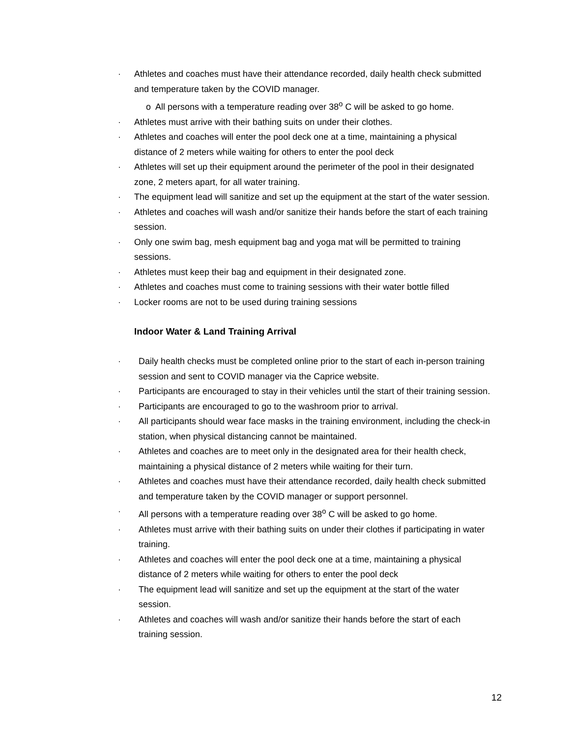· Athletes and coaches must have their attendance recorded, daily health check submitted and temperature taken by the COVID manager.
o All persons with a temperature reading over 38<sup>o</sup> C will be asked to go home.
· Athletes must arrive with their bathing suits on under their clothes.
· Athletes and coaches will enter the pool deck one at a time, maintaining a physical distance of 2 meters while waiting for others to enter the pool deck
· Athletes will set up their equipment around the perimeter of the pool in their designated zone, 2 meters apart, for all water training.
· The equipment lead will sanitize and set up the equipment at the start of the water session.
· Athletes and coaches will wash and/or sanitize their hands before the start of each training session.
· Only one swim bag, mesh equipment bag and yoga mat will be permitted to training sessions.
· Athletes must keep their bag and equipment in their designated zone.
· Athletes and coaches must come to training sessions with their water bottle filled
· Locker rooms are not to be used during training sessions
Indoor Water & Land Training Arrival
· Daily health checks must be completed online prior to the start of each in-person training session and sent to COVID manager via the Caprice website.
· Participants are encouraged to stay in their vehicles until the start of their training session.
· Participants are encouraged to go to the washroom prior to arrival.
· All participants should wear face masks in the training environment, including the check-in station, when physical distancing cannot be maintained.
· Athletes and coaches are to meet only in the designated area for their health check, maintaining a physical distance of 2 meters while waiting for their turn.
· Athletes and coaches must have their attendance recorded, daily health check submitted and temperature taken by the COVID manager or support personnel.
· All persons with a temperature reading over 38<sup>o</sup> C will be asked to go home.
· Athletes must arrive with their bathing suits on under their clothes if participating in water training.
· Athletes and coaches will enter the pool deck one at a time, maintaining a physical distance of 2 meters while waiting for others to enter the pool deck
· The equipment lead will sanitize and set up the equipment at the start of the water session.
· Athletes and coaches will wash and/or sanitize their hands before the start of each training session.
12